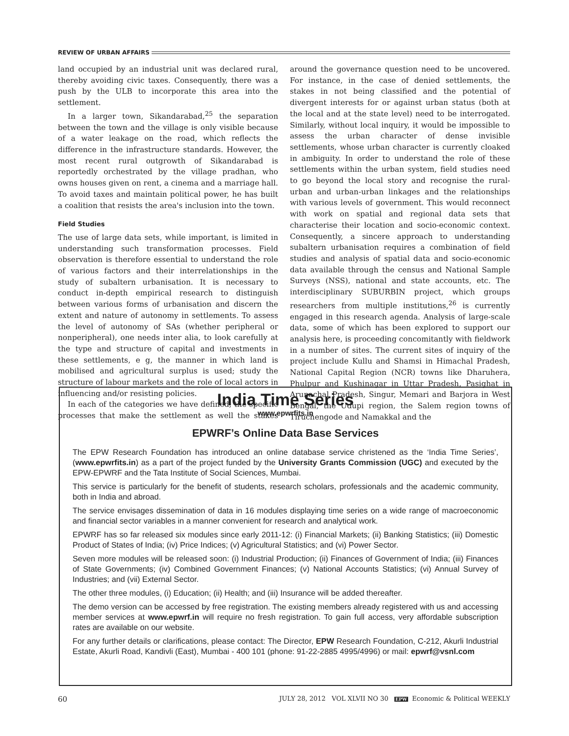REVIEW OF URBAN AFFAIRS
land occupied by an industrial unit was declared rural, thereby avoiding civic taxes. Consequently, there was a push by the ULB to incorporate this area into the settlement.
In a larger town, Sikandarabad,<sup>25</sup> the separation between the town and the village is only visible because of a water leakage on the road, which reflects the difference in the infrastructure standards. However, the most recent rural outgrowth of Sikandarabad is reportedly orchestrated by the village pradhan, who owns houses given on rent, a cinema and a marriage hall. To avoid taxes and maintain political power, he has built a coalition that resists the area's inclusion into the town.
Field Studies
The use of large data sets, while important, is limited in understanding such transformation processes. Field observation is therefore essential to understand the role of various factors and their interrelationships in the study of subaltern urbanisation. It is necessary to conduct in-depth empirical research to distinguish between various forms of urbanisation and discern the extent and nature of autonomy in settlements. To assess the level of autonomy of SAs (whether peripheral or nonperipheral), one needs inter alia, to look carefully at the type and structure of capital and investments in these settlements, e g, the manner in which land is mobilised and agricultural surplus is used; study the structure of labour markets and the role of local actors in influencing and/or resisting policies.
In each of the categories we have defined, the specific processes that make the settlement as well the stakes around the governance question need to be uncovered. For instance, in the case of denied settlements, the stakes in not being classified and the potential of divergent interests for or against urban status (both at the local and at the state level) need to be interrogated. Similarly, without local inquiry, it would be impossible to assess the urban character of dense invisible settlements, whose urban character is currently cloaked in ambiguity. In order to understand the role of these settlements within the urban system, field studies need to go beyond the local story and recognise the rural-urban and urban-urban linkages and the relationships with various levels of government. This would reconnect with work on spatial and regional data sets that characterise their location and socio-economic context. Consequently, a sincere approach to understanding subaltern urbanisation requires a combination of field studies and analysis of spatial data and socio-economic data available through the census and National Sample Surveys (NSS), national and state accounts, etc. The interdisciplinary SUBURBIN project, which groups researchers from multiple institutions,<sup>26</sup> is currently engaged in this research agenda. Analysis of large-scale data, some of which has been explored to support our analysis here, is proceeding concomitantly with fieldwork in a number of sites. The current sites of inquiry of the project include Kullu and Shamsi in Himachal Pradesh, National Capital Region (NCR) towns like Dharuhera, Phulpur and Kushinagar in Uttar Pradesh, Pasighat in Arunachal Pradesh, Singur, Memari and Barjora in West Bengal, the Udupi region, the Salem region towns of Tiruchengode and Namakkal and the
India Time Series
www.epwrfits.in
EPWRF’s Online Data Base Services
The EPW Research Foundation has introduced an online database service christened as the ‘India Time Series’, (www.epwrfits.in) as a part of the project funded by the University Grants Commission (UGC) and executed by the EPW-EPWRF and the Tata Institute of Social Sciences, Mumbai.
This service is particularly for the benefit of students, research scholars, professionals and the academic community, both in India and abroad.
The service envisages dissemination of data in 16 modules displaying time series on a wide range of macroeconomic and financial sector variables in a manner convenient for research and analytical work.
EPWRF has so far released six modules since early 2011-12: (i) Financial Markets; (ii) Banking Statistics; (iii) Domestic Product of States of India; (iv) Price Indices; (v) Agricultural Statistics; and (vi) Power Sector.
Seven more modules will be released soon: (i) Industrial Production; (ii) Finances of Government of India; (iii) Finances of State Governments; (iv) Combined Government Finances; (v) National Accounts Statistics; (vi) Annual Survey of Industries; and (vii) External Sector.
The other three modules, (i) Education; (ii) Health; and (iii) Insurance will be added thereafter.
The demo version can be accessed by free registration. The existing members already registered with us and accessing member services at www.epwrf.in will require no fresh registration. To gain full access, very affordable subscription rates are available on our website.
For any further details or clarifications, please contact: The Director, EPW Research Foundation, C-212, Akurli Industrial Estate, Akurli Road, Kandivli (East), Mumbai - 400 101 (phone: 91-22-2885 4995/4996) or mail: epwrf@vsnl.com
60 JULY 28, 2012 VOL XLVII NO 30 EPW Economic & Political WEEKLY